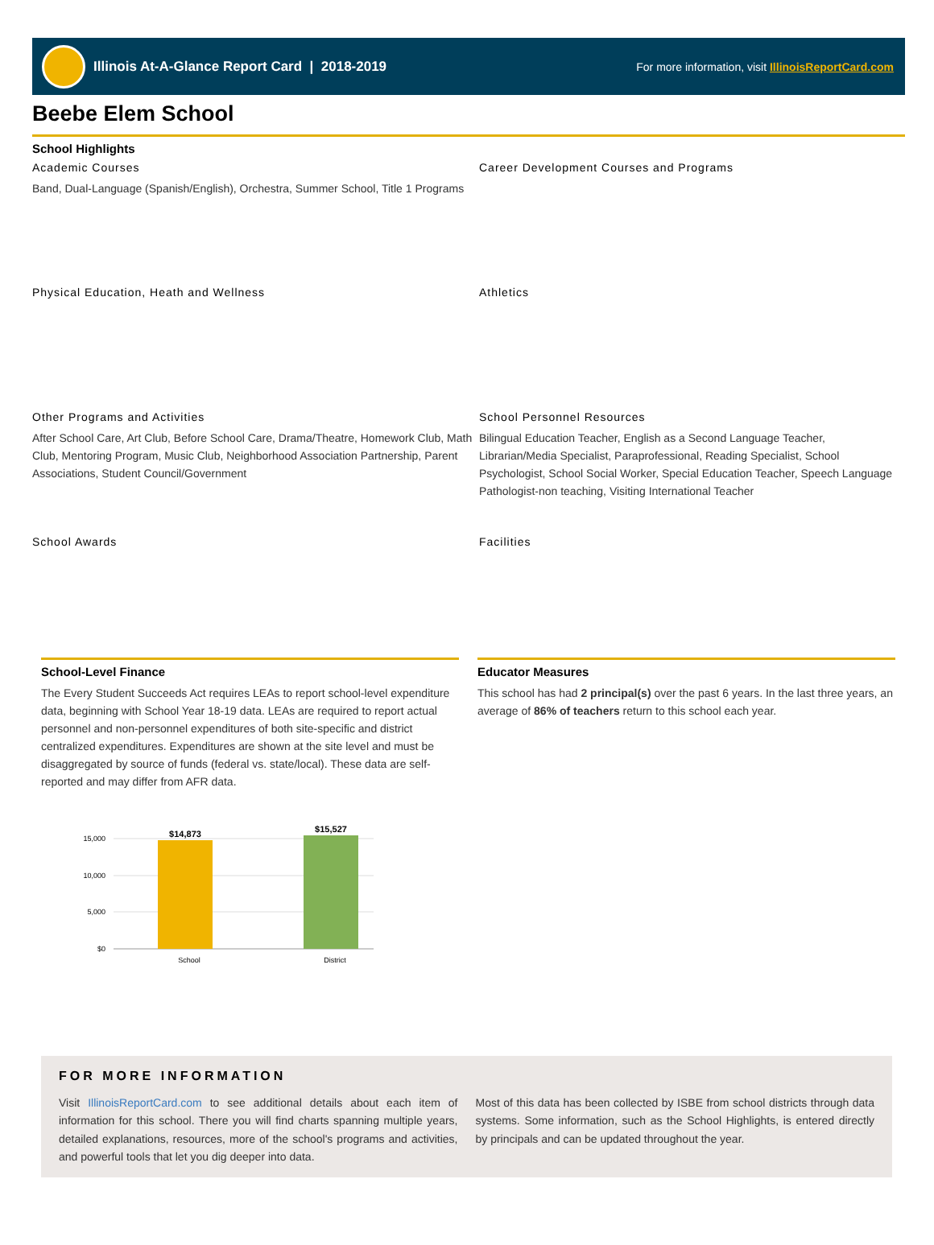Illinois At-A-Glance Report Card | 2018-2019
For more information, visit IllinoisReportCard.com
Beebe Elem School
School Highlights
Academic Courses
Band, Dual-Language (Spanish/English), Orchestra, Summer School, Title 1 Programs
Career Development Courses and Programs
Physical Education, Heath and Wellness
Athletics
Other Programs and Activities
After School Care, Art Club, Before School Care, Drama/Theatre, Homework Club, Math Club, Mentoring Program, Music Club, Neighborhood Association Partnership, Parent Associations, Student Council/Government
School Personnel Resources
Bilingual Education Teacher, English as a Second Language Teacher, Librarian/Media Specialist, Paraprofessional, Reading Specialist, School Psychologist, School Social Worker, Special Education Teacher, Speech Language Pathologist-non teaching, Visiting International Teacher
School Awards
Facilities
School-Level Finance
The Every Student Succeeds Act requires LEAs to report school-level expenditure data, beginning with School Year 18-19 data. LEAs are required to report actual personnel and non-personnel expenditures of both site-specific and district centralized expenditures. Expenditures are shown at the site level and must be disaggregated by source of funds (federal vs. state/local). These data are self-reported and may differ from AFR data.
15,000
10,000
5,000
$0
$14,873
$15,527
School
District
Educator Measures
This school has had 2 principal(s) over the past 6 years. In the last three years, an average of 86% of teachers return to this school each year.
FOR MORE INFORMATION
Visit IllinoisReportCard.com to see additional details about each item of information for this school. There you will find charts spanning multiple years, detailed explanations, resources, more of the school's programs and activities, and powerful tools that let you dig deeper into data.
Most of this data has been collected by ISBE from school districts through data systems. Some information, such as the School Highlights, is entered directly by principals and can be updated throughout the year.